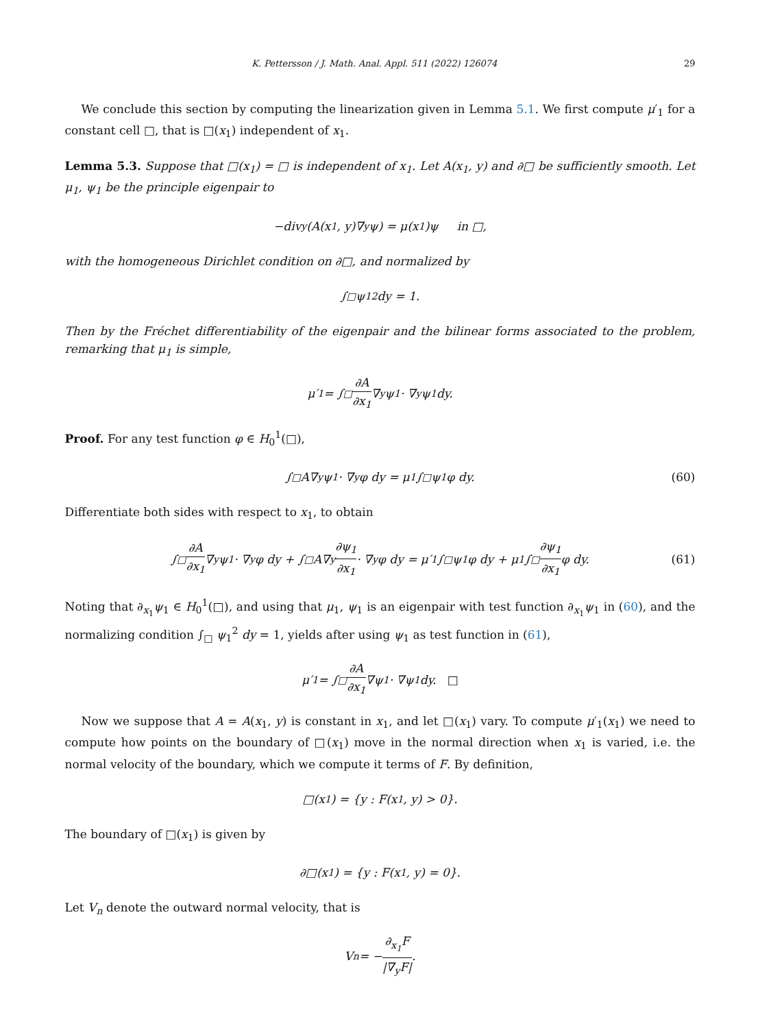K. Pettersson / J. Math. Anal. Appl. 511 (2022) 126074 29
We conclude this section by computing the linearization given in Lemma 5.1. We first compute μ′<sub>1</sub> for a constant cell □, that is □(x<sub>1</sub>) independent of x<sub>1</sub>.
Lemma 5.3. Suppose that □(x<sub>1</sub>) = □ is independent of x<sub>1</sub>. Let A(x<sub>1</sub>, y) and ∂□ be sufficiently smooth. Let μ<sub>1</sub>, ψ<sub>1</sub> be the principle eigenpair to
−div<sub>y</sub>(A(x<sub>1</sub>, y)∇<sub>y</sub>ψ) = μ(x<sub>1</sub>)ψ in □,
with the homogeneous Dirichlet condition on ∂□, and normalized by
∫<sub>□</sub> ψ<sub>1</sub><sup>2</sup> dy = 1.
Then by the Fréchet differentiability of the eigenpair and the bilinear forms associated to the problem, remarking that μ<sub>1</sub> is simple,
μ′<sub>1</sub> = ∫<sub>□</sub> ∂A ∂x<sub>1</sub> ∇<sub>y</sub>ψ<sub>1</sub> · ∇<sub>y</sub>ψ<sub>1</sub> dy.
Proof. For any test function φ ∈ H<sub>0</sub><sup>1</sup>(□),
∫<sub>□</sub> A∇<sub>y</sub>ψ<sub>1</sub> · ∇<sub>y</sub>φ dy = μ<sub>1</sub> ∫<sub>□</sub> ψ<sub>1</sub>φ dy. (60)
Differentiate both sides with respect to x<sub>1</sub>, to obtain
∫<sub>□</sub> ∂A ∂x<sub>1</sub> ∇<sub>y</sub>ψ<sub>1</sub> · ∇<sub>y</sub>φ dy + ∫<sub>□</sub> A∇<sub>y</sub> ∂ψ<sub>1</sub> ∂x<sub>1</sub> · ∇<sub>y</sub>φ dy = μ′<sub>1</sub> ∫<sub>□</sub> ψ<sub>1</sub>φ dy + μ<sub>1</sub> ∫<sub>□</sub> ∂ψ<sub>1</sub> ∂x<sub>1</sub> φ dy. (61)
Noting that ∂<sub>x<sub>1</sub></sub>ψ<sub>1</sub> ∈ H<sub>0</sub><sup>1</sup>(□), and using that μ<sub>1</sub>, ψ<sub>1</sub> is an eigenpair with test function ∂<sub>x<sub>1</sub></sub>ψ<sub>1</sub> in (60), and the normalizing condition ∫<sub>□</sub> ψ<sub>1</sub><sup>2</sup> dy = 1, yields after using ψ<sub>1</sub> as test function in (61),
μ′<sub>1</sub> = ∫<sub>□</sub> ∂A ∂x<sub>1</sub> ∇ψ<sub>1</sub> · ∇ψ<sub>1</sub> dy. □
Now we suppose that A = A(x<sub>1</sub>, y) is constant in x<sub>1</sub>, and let □(x<sub>1</sub>) vary. To compute μ′<sub>1</sub>(x<sub>1</sub>) we need to compute how points on the boundary of □(x<sub>1</sub>) move in the normal direction when x<sub>1</sub> is varied, i.e. the normal velocity of the boundary, which we compute it terms of F. By definition,
□(x<sub>1</sub>) = {y : F(x<sub>1</sub>, y) > 0}.
The boundary of □(x<sub>1</sub>) is given by
∂□(x<sub>1</sub>) = {y : F(x<sub>1</sub>, y) = 0}.
Let V<sub>n</sub> denote the outward normal velocity, that is
V<sub>n</sub> = − ∂<sub>x<sub>1</sub></sub>F |∇<sub>y</sub>F|.